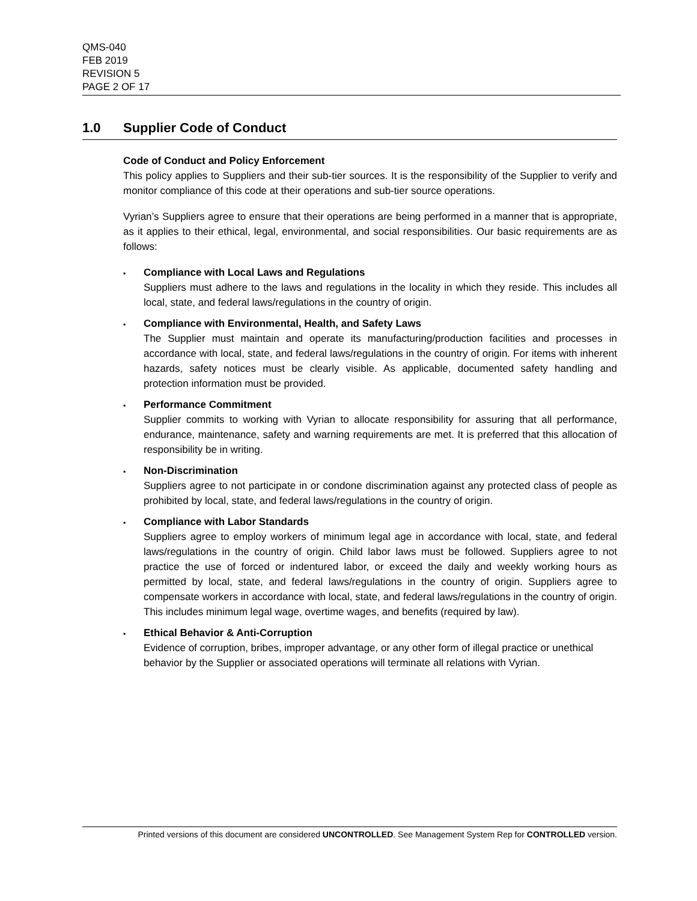QMS-040
FEB 2019
REVISION 5
PAGE 2 OF 17
1.0 Supplier Code of Conduct
Code of Conduct and Policy Enforcement
This policy applies to Suppliers and their sub-tier sources. It is the responsibility of the Supplier to verify and monitor compliance of this code at their operations and sub-tier source operations.
Vyrian’s Suppliers agree to ensure that their operations are being performed in a manner that is appropriate, as it applies to their ethical, legal, environmental, and social responsibilities. Our basic requirements are as follows:
▪
Compliance with Local Laws and Regulations
Suppliers must adhere to the laws and regulations in the locality in which they reside. This includes all local, state, and federal laws/regulations in the country of origin.
▪
Compliance with Environmental, Health, and Safety Laws
The Supplier must maintain and operate its manufacturing/production facilities and processes in accordance with local, state, and federal laws/regulations in the country of origin. For items with inherent hazards, safety notices must be clearly visible. As applicable, documented safety handling and protection information must be provided.
▪
Performance Commitment
Supplier commits to working with Vyrian to allocate responsibility for assuring that all performance, endurance, maintenance, safety and warning requirements are met. It is preferred that this allocation of responsibility be in writing.
▪
Non-Discrimination
Suppliers agree to not participate in or condone discrimination against any protected class of people as prohibited by local, state, and federal laws/regulations in the country of origin.
▪
Compliance with Labor Standards
Suppliers agree to employ workers of minimum legal age in accordance with local, state, and federal laws/regulations in the country of origin. Child labor laws must be followed. Suppliers agree to not practice the use of forced or indentured labor, or exceed the daily and weekly working hours as permitted by local, state, and federal laws/regulations in the country of origin. Suppliers agree to compensate workers in accordance with local, state, and federal laws/regulations in the country of origin. This includes minimum legal wage, overtime wages, and benefits (required by law).
▪
Ethical Behavior & Anti-Corruption
Evidence of corruption, bribes, improper advantage, or any other form of illegal practice or unethical behavior by the Supplier or associated operations will terminate all relations with Vyrian.
Printed versions of this document are considered UNCONTROLLED. See Management System Rep for CONTROLLED version.